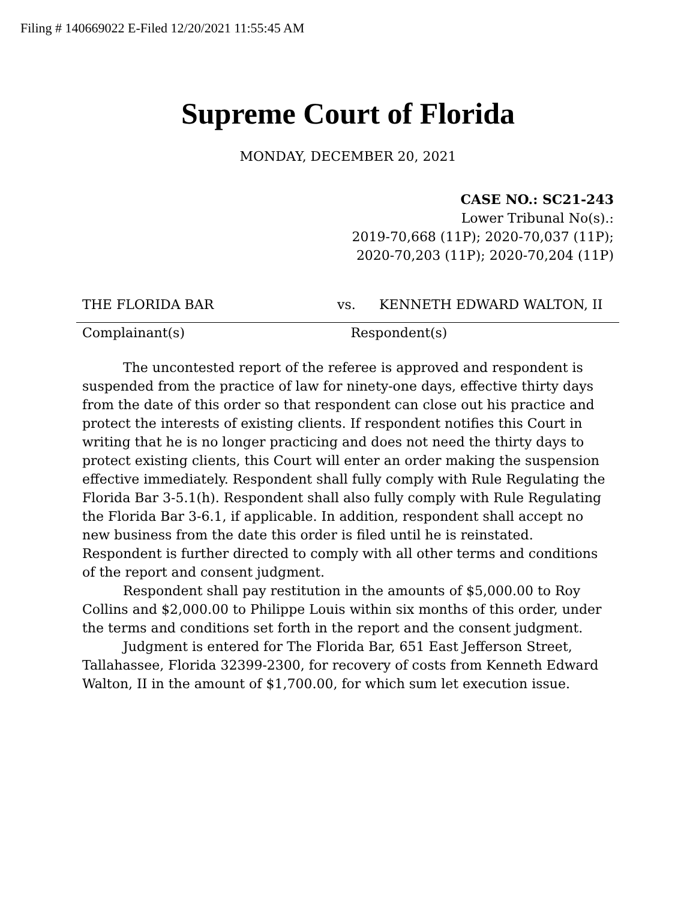Filing # 140669022 E-Filed 12/20/2021 11:55:45 AM
Supreme Court of Florida
MONDAY, DECEMBER 20, 2021
CASE NO.: SC21-243
Lower Tribunal No(s).:
2019-70,668 (11P); 2020-70,037 (11P);
2020-70,203 (11P); 2020-70,204 (11P)
THE FLORIDA BAR vs. KENNETH EDWARD WALTON, II
Complainant(s) Respondent(s)
The uncontested report of the referee is approved and respondent is suspended from the practice of law for ninety-one days, effective thirty days from the date of this order so that respondent can close out his practice and protect the interests of existing clients. If respondent notifies this Court in writing that he is no longer practicing and does not need the thirty days to protect existing clients, this Court will enter an order making the suspension effective immediately. Respondent shall fully comply with Rule Regulating the Florida Bar 3-5.1(h). Respondent shall also fully comply with Rule Regulating the Florida Bar 3-6.1, if applicable. In addition, respondent shall accept no new business from the date this order is filed until he is reinstated. Respondent is further directed to comply with all other terms and conditions of the report and consent judgment.
Respondent shall pay restitution in the amounts of $5,000.00 to Roy Collins and $2,000.00 to Philippe Louis within six months of this order, under the terms and conditions set forth in the report and the consent judgment.
Judgment is entered for The Florida Bar, 651 East Jefferson Street, Tallahassee, Florida 32399-2300, for recovery of costs from Kenneth Edward Walton, II in the amount of $1,700.00, for which sum let execution issue.